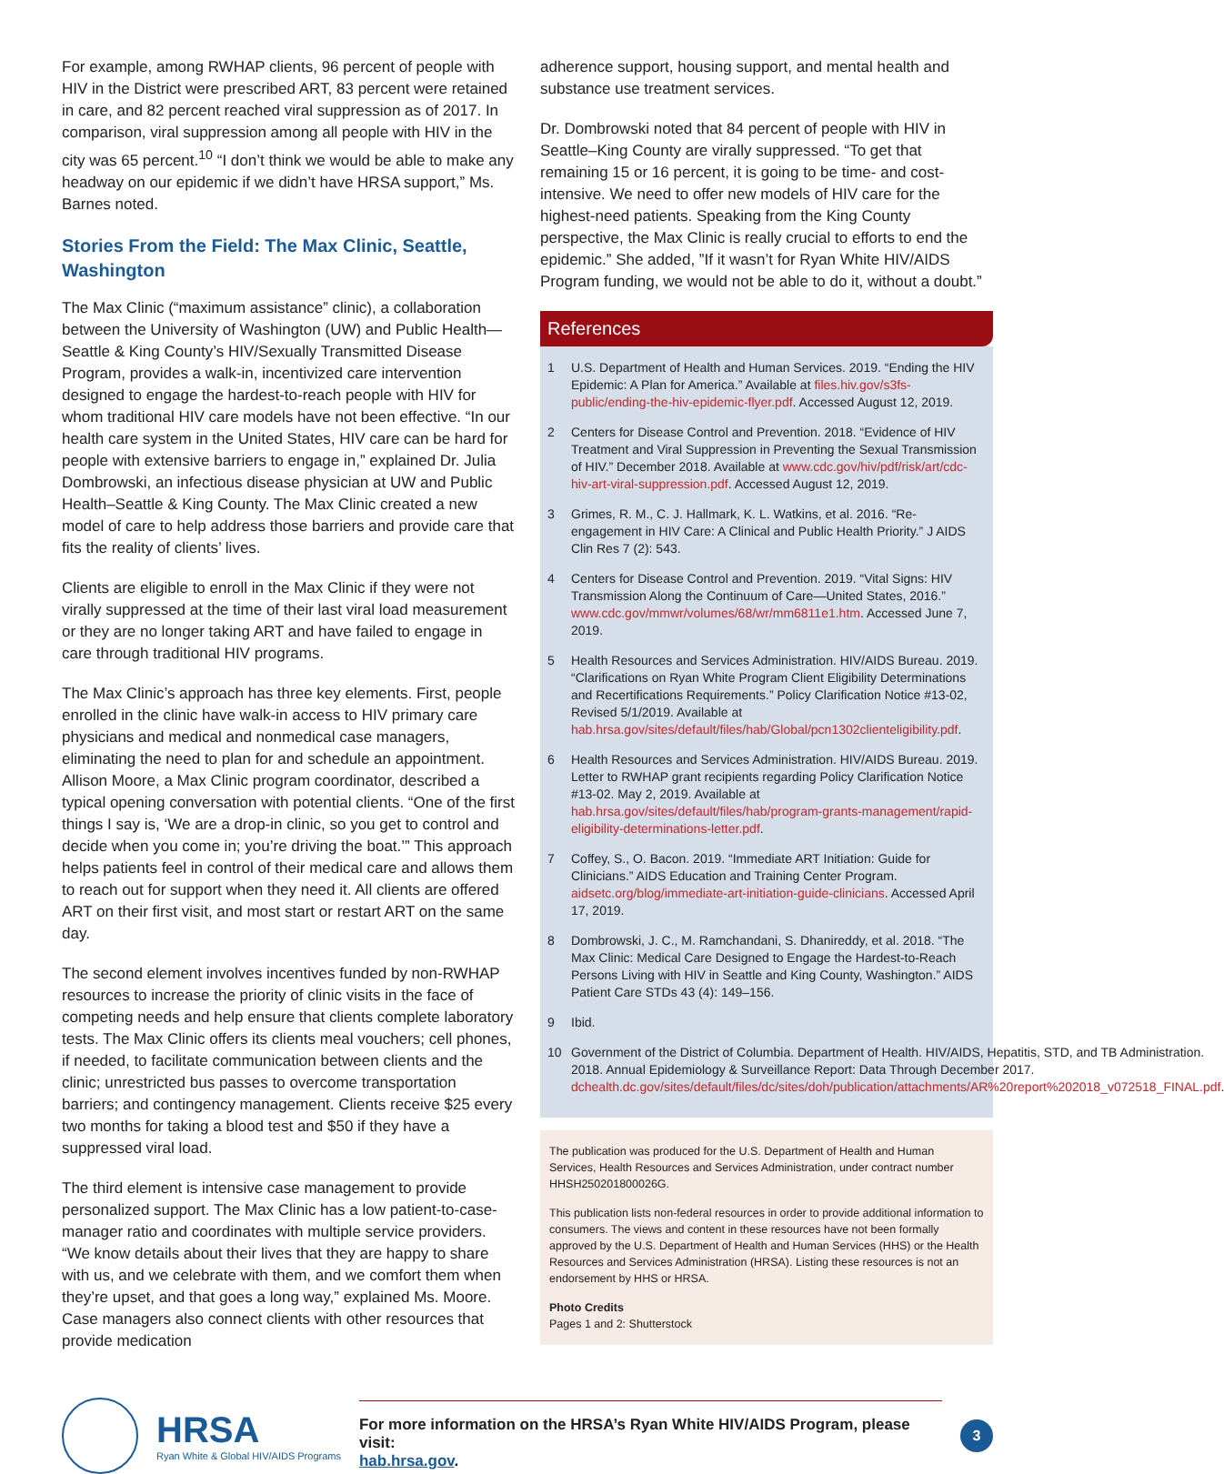For example, among RWHAP clients, 96 percent of people with HIV in the District were prescribed ART, 83 percent were retained in care, and 82 percent reached viral suppression as of 2017. In comparison, viral suppression among all people with HIV in the city was 65 percent.<sup>10</sup> “I don’t think we would be able to make any headway on our epidemic if we didn’t have HRSA support,” Ms. Barnes noted.
Stories From the Field: The Max Clinic, Seattle, Washington
The Max Clinic (“maximum assistance” clinic), a collaboration between the University of Washington (UW) and Public Health—Seattle & King County’s HIV/Sexually Transmitted Disease Program, provides a walk-in, incentivized care intervention designed to engage the hardest-to-reach people with HIV for whom traditional HIV care models have not been effective. “In our health care system in the United States, HIV care can be hard for people with extensive barriers to engage in,” explained Dr. Julia Dombrowski, an infectious disease physician at UW and Public Health–Seattle & King County. The Max Clinic created a new model of care to help address those barriers and provide care that fits the reality of clients’ lives.
Clients are eligible to enroll in the Max Clinic if they were not virally suppressed at the time of their last viral load measurement or they are no longer taking ART and have failed to engage in care through traditional HIV programs.
The Max Clinic’s approach has three key elements. First, people enrolled in the clinic have walk-in access to HIV primary care physicians and medical and nonmedical case managers, eliminating the need to plan for and schedule an appointment. Allison Moore, a Max Clinic program coordinator, described a typical opening conversation with potential clients. “One of the first things I say is, ‘We are a drop-in clinic, so you get to control and decide when you come in; you’re driving the boat.’” This approach helps patients feel in control of their medical care and allows them to reach out for support when they need it. All clients are offered ART on their first visit, and most start or restart ART on the same day.
The second element involves incentives funded by non-RWHAP resources to increase the priority of clinic visits in the face of competing needs and help ensure that clients complete laboratory tests. The Max Clinic offers its clients meal vouchers; cell phones, if needed, to facilitate communication between clients and the clinic; unrestricted bus passes to overcome transportation barriers; and contingency management. Clients receive $25 every two months for taking a blood test and $50 if they have a suppressed viral load.
The third element is intensive case management to provide personalized support. The Max Clinic has a low patient-to-case-manager ratio and coordinates with multiple service providers. “We know details about their lives that they are happy to share with us, and we celebrate with them, and we comfort them when they’re upset, and that goes a long way,” explained Ms. Moore. Case managers also connect clients with other resources that provide medication
adherence support, housing support, and mental health and substance use treatment services.
Dr. Dombrowski noted that 84 percent of people with HIV in Seattle–King County are virally suppressed. “To get that remaining 15 or 16 percent, it is going to be time- and cost-intensive. We need to offer new models of HIV care for the highest-need patients. Speaking from the King County perspective, the Max Clinic is really crucial to efforts to end the epidemic.” She added, ”If it wasn’t for Ryan White HIV/AIDS Program funding, we would not be able to do it, without a doubt.”
References
1 U.S. Department of Health and Human Services. 2019. “Ending the HIV Epidemic: A Plan for America.” Available at files.hiv.gov/s3fs-public/ending-the-hiv-epidemic-flyer.pdf. Accessed August 12, 2019.
2 Centers for Disease Control and Prevention. 2018. “Evidence of HIV Treatment and Viral Suppression in Preventing the Sexual Transmission of HIV.” December 2018. Available at www.cdc.gov/hiv/pdf/risk/art/cdc-hiv-art-viral-suppression.pdf. Accessed August 12, 2019.
3 Grimes, R. M., C. J. Hallmark, K. L. Watkins, et al. 2016. “Re-engagement in HIV Care: A Clinical and Public Health Priority.” J AIDS Clin Res 7 (2): 543.
4 Centers for Disease Control and Prevention. 2019. “Vital Signs: HIV Transmission Along the Continuum of Care—United States, 2016.” www.cdc.gov/mmwr/volumes/68/wr/mm6811e1.htm. Accessed June 7, 2019.
5 Health Resources and Services Administration. HIV/AIDS Bureau. 2019. “Clarifications on Ryan White Program Client Eligibility Determinations and Recertifications Requirements.” Policy Clarification Notice #13-02, Revised 5/1/2019. Available at hab.hrsa.gov/sites/default/files/hab/Global/pcn1302clienteligibility.pdf.
6 Health Resources and Services Administration. HIV/AIDS Bureau. 2019. Letter to RWHAP grant recipients regarding Policy Clarification Notice #13-02. May 2, 2019. Available at hab.hrsa.gov/sites/default/files/hab/program-grants-management/rapid-eligibility-determinations-letter.pdf.
7 Coffey, S., O. Bacon. 2019. “Immediate ART Initiation: Guide for Clinicians.” AIDS Education and Training Center Program. aidsetc.org/blog/immediate-art-initiation-guide-clinicians. Accessed April 17, 2019.
8 Dombrowski, J. C., M. Ramchandani, S. Dhanireddy, et al. 2018. “The Max Clinic: Medical Care Designed to Engage the Hardest-to-Reach Persons Living with HIV in Seattle and King County, Washington.” AIDS Patient Care STDs 43 (4): 149–156.
9 Ibid.
10 Government of the District of Columbia. Department of Health. HIV/AIDS, Hepatitis, STD, and TB Administration. 2018. Annual Epidemiology & Surveillance Report: Data Through December 2017. dchealth.dc.gov/sites/default/files/dc/sites/doh/publication/attachments/AR%20report%202018_v072518_FINAL.pdf.
The publication was produced for the U.S. Department of Health and Human Services, Health Resources and Services Administration, under contract number HHSH250201800026G.
This publication lists non-federal resources in order to provide additional information to consumers. The views and content in these resources have not been formally approved by the U.S. Department of Health and Human Services (HHS) or the Health Resources and Services Administration (HRSA). Listing these resources is not an endorsement by HHS or HRSA.
Photo Credits
Pages 1 and 2: Shutterstock
HRSA
Ryan White & Global HIV/AIDS Programs
For more information on the HRSA’s Ryan White HIV/AIDS Program, please visit:
hab.hrsa.gov.
3